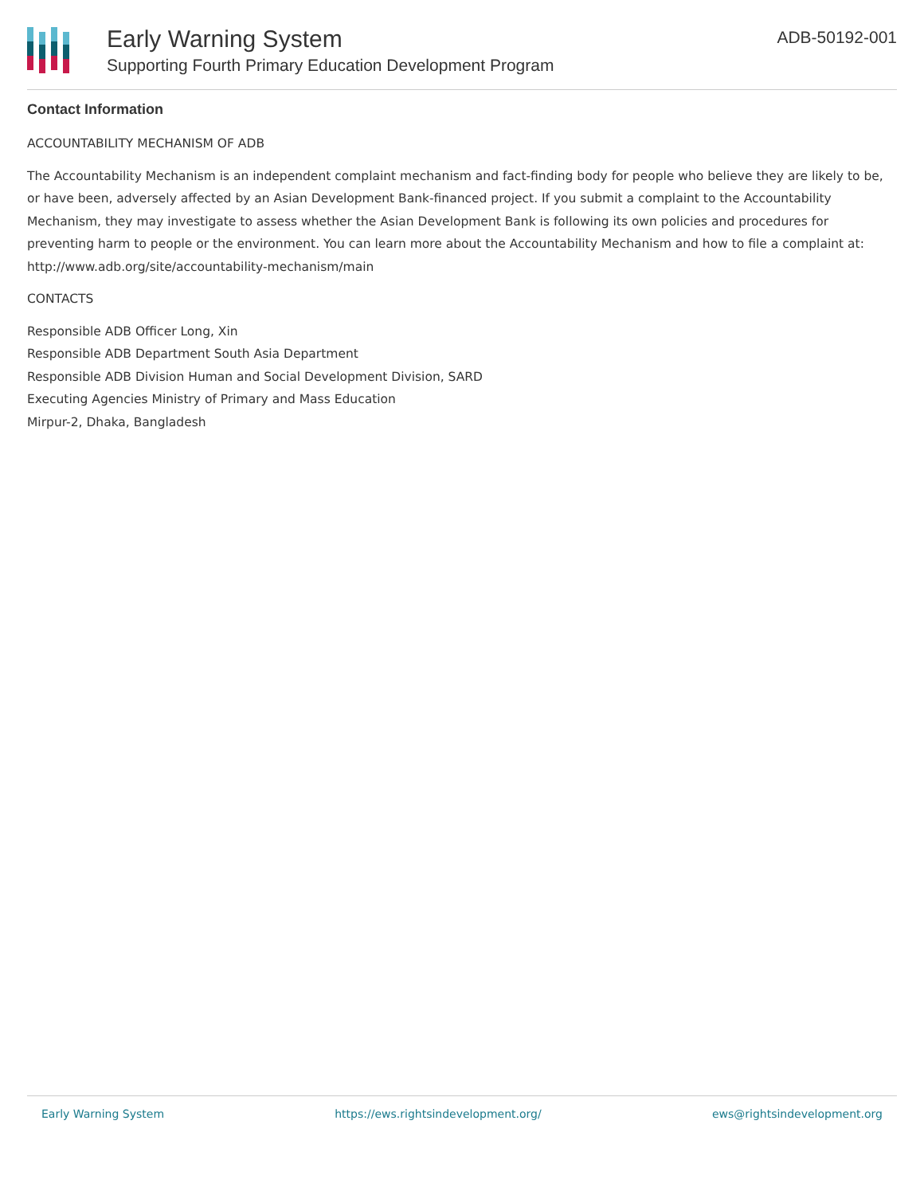Early Warning System
Supporting Fourth Primary Education Development Program
ADB-50192-001
Contact Information
ACCOUNTABILITY MECHANISM OF ADB
The Accountability Mechanism is an independent complaint mechanism and fact-finding body for people who believe they are likely to be, or have been, adversely affected by an Asian Development Bank-financed project. If you submit a complaint to the Accountability Mechanism, they may investigate to assess whether the Asian Development Bank is following its own policies and procedures for preventing harm to people or the environment. You can learn more about the Accountability Mechanism and how to file a complaint at: http://www.adb.org/site/accountability-mechanism/main
CONTACTS
Responsible ADB Officer Long, Xin
Responsible ADB Department South Asia Department
Responsible ADB Division Human and Social Development Division, SARD
Executing Agencies Ministry of Primary and Mass Education
Mirpur-2, Dhaka, Bangladesh
Early Warning System https://ews.rightsindevelopment.org/ ews@rightsindevelopment.org